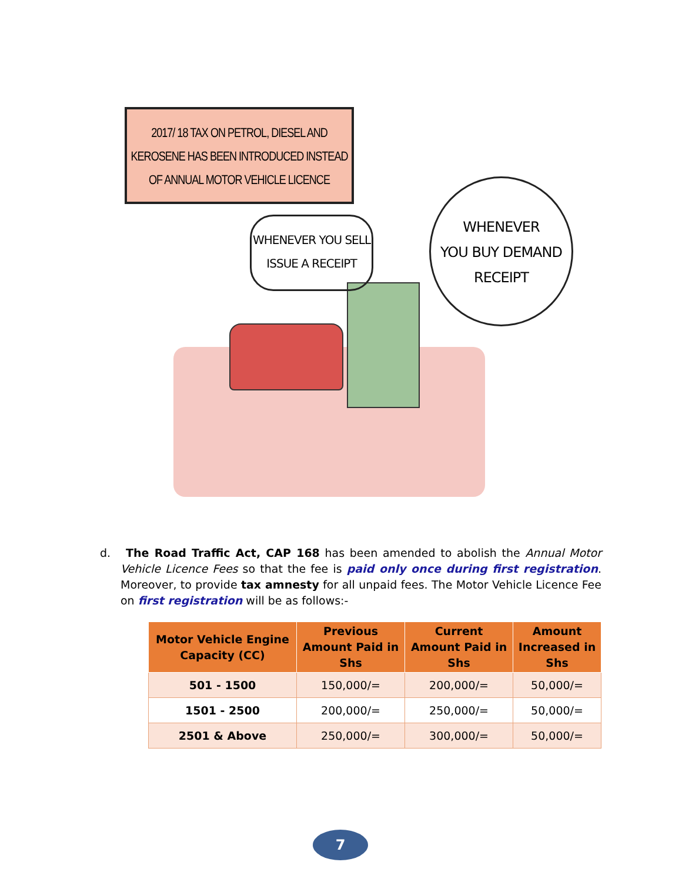2017/ 18 TAX ON PETROL, DIESEL AND
KEROSENE HAS BEEN INTRODUCED INSTEAD
OF ANNUAL MOTOR VEHICLE LICENCE
WHENEVER YOU SELL
ISSUE A RECEIPT
WHENEVER
YOU BUY DEMAND
RECEIPT
d. The Road Traffic Act, CAP 168 has been amended to abolish the Annual Motor Vehicle Licence Fees so that the fee is paid only once during first registration. Moreover, to provide tax amnesty for all unpaid fees. The Motor Vehicle Licence Fee on first registration will be as follows:-
| Motor Vehicle Engine Capacity (CC) | Previous Amount Paid in Shs | Current Amount Paid in Shs | Amount Increased in Shs |
| --- | --- | --- | --- |
| 501 - 1500 | 150,000/= | 200,000/= | 50,000/= |
| 1501 - 2500 | 200,000/= | 250,000/= | 50,000/= |
| 2501 & Above | 250,000/= | 300,000/= | 50,000/= |
7